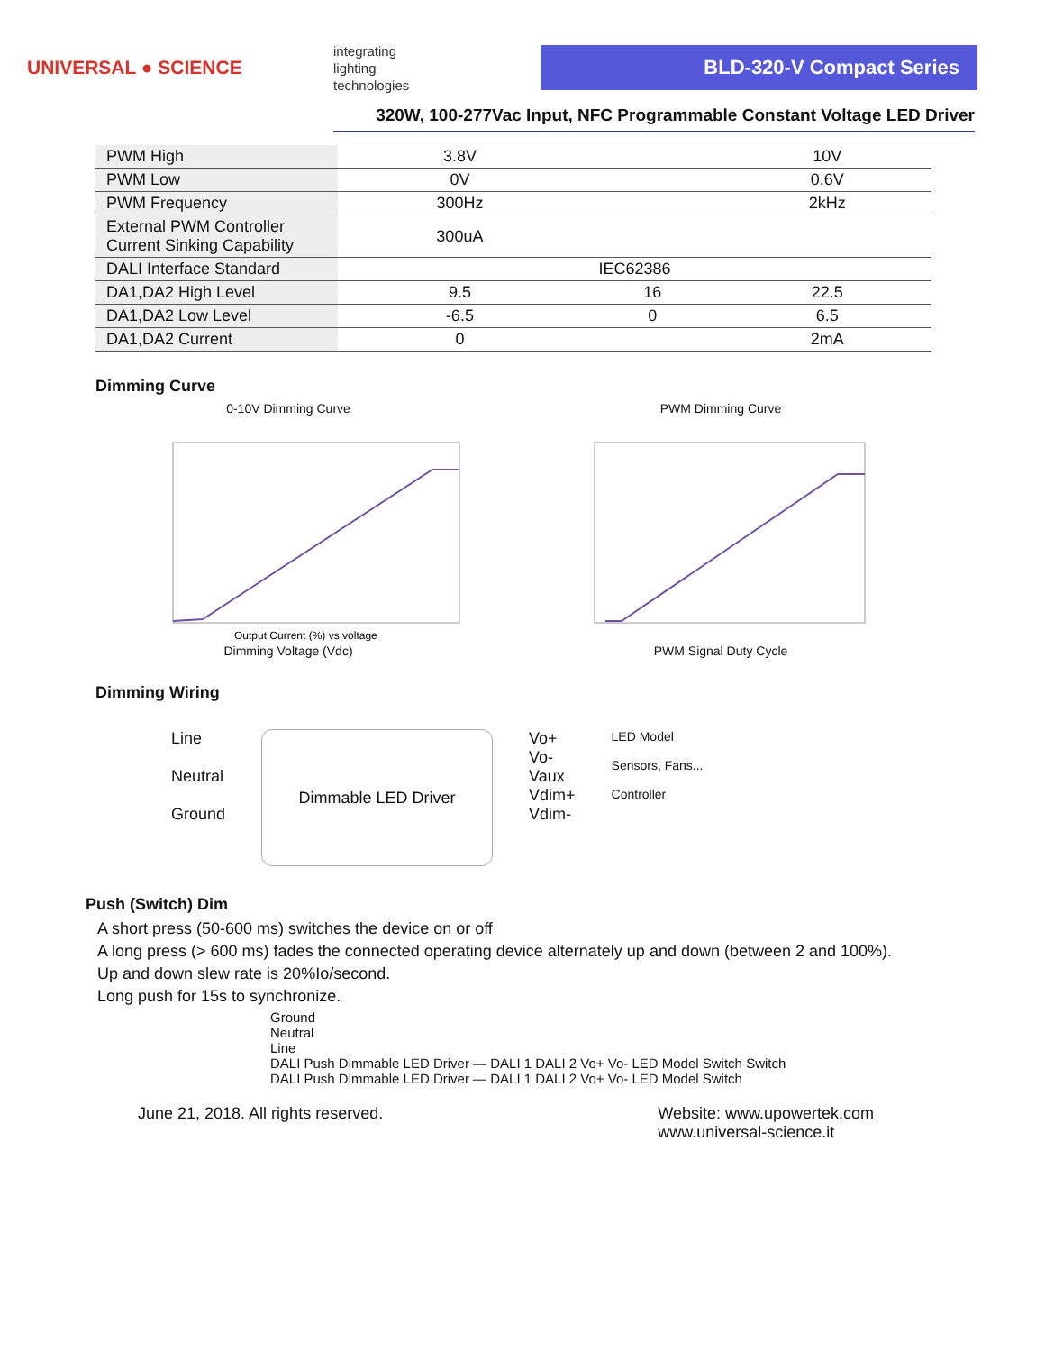UNIVERSAL ● SCIENCE
integrating
lighting
technologies
BLD-320-V Compact Series
320W, 100-277Vac Input, NFC Programmable Constant Voltage LED Driver
| PWM High | 3.8V | | 10V |
| PWM Low | 0V | | 0.6V |
| PWM Frequency | 300Hz | | 2kHz |
| External PWM Controller Current Sinking Capability | 300uA | | |
| DALI Interface Standard | IEC62386 | | |
| DA1,DA2 High Level | 9.5 | 16 | 22.5 |
| DA1,DA2 Low Level | -6.5 | 0 | 6.5 |
| DA1,DA2 Current | 0 | | 2mA |
Dimming Curve
0-10V Dimming Curve
Output Current (%) vs voltage
Dimming Voltage (Vdc)
PWM Dimming Curve PWM Signal Duty Cycle
Dimming Wiring
Line
Neutral
Ground
Dimmable LED Driver
Vo+
Vo-
Vaux
Vdim+
Vdim-
LED Model
Sensors, Fans...
Controller
Push (Switch) Dim
A short press (50-600 ms) switches the device on or off
A long press (> 600 ms) fades the connected operating device alternately up and down (between 2 and 100%).
Up and down slew rate is 20%Io/second.
Long push for 15s to synchronize.
Ground
Neutral
Line
DALI Push Dimmable LED Driver — DALI 1 DALI 2 Vo+ Vo- LED Model Switch Switch
DALI Push Dimmable LED Driver — DALI 1 DALI 2 Vo+ Vo- LED Model Switch
June 21, 2018. All rights reserved. Website: www.upowertek.com
www.universal-science.it